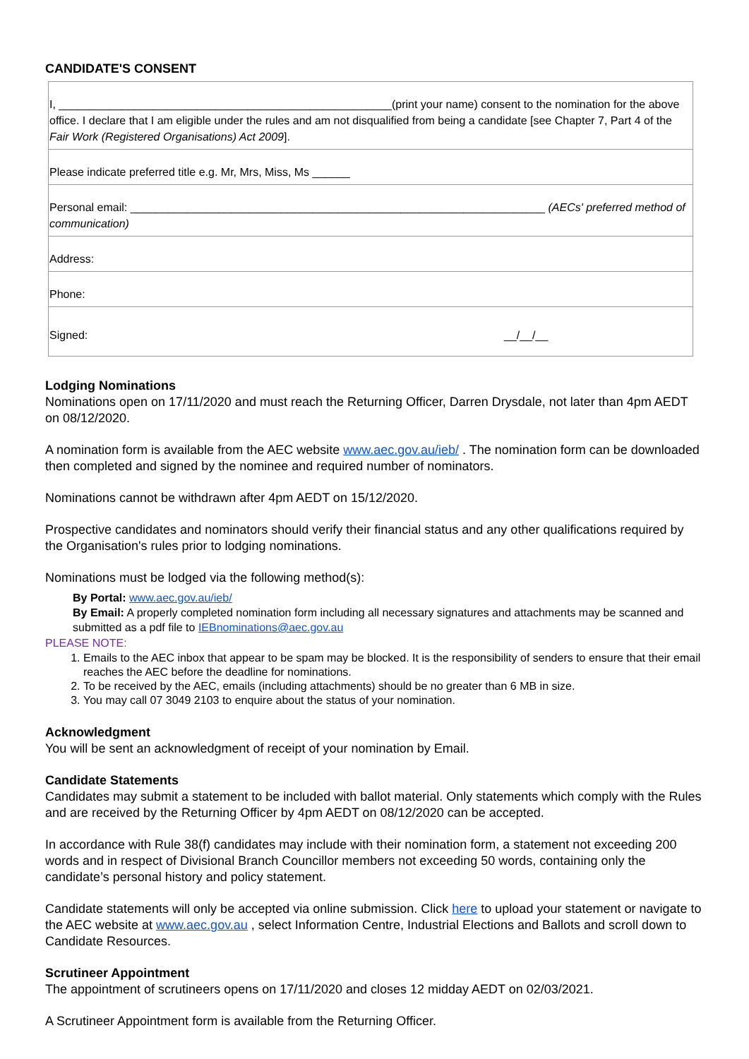CANDIDATE'S CONSENT
| I, _____________________________________________________(print your name) consent to the nomination for the above office. I declare that I am eligible under the rules and am not disqualified from being a candidate [see Chapter 7, Part 4 of the Fair Work (Registered Organisations) Act 2009 ]. |
| Please indicate preferred title e.g. Mr, Mrs, Miss, Ms ______ |
| Personal email: __________________________________________________________________ (AECs' preferred method of communication) |
| Address: |
| Phone: |
| Signed: __/__/__ |
Lodging Nominations
Nominations open on 17/11/2020 and must reach the Returning Officer, Darren Drysdale, not later than 4pm AEDT on 08/12/2020.
A nomination form is available from the AEC website www.aec.gov.au/ieb/ . The nomination form can be downloaded then completed and signed by the nominee and required number of nominators.
Nominations cannot be withdrawn after 4pm AEDT on 15/12/2020.
Prospective candidates and nominators should verify their financial status and any other qualifications required by the Organisation's rules prior to lodging nominations.
Nominations must be lodged via the following method(s):
By Portal: www.aec.gov.au/ieb/
By Email: A properly completed nomination form including all necessary signatures and attachments may be scanned and submitted as a pdf file to IEBnominations@aec.gov.au
PLEASE NOTE:
1. Emails to the AEC inbox that appear to be spam may be blocked. It is the responsibility of senders to ensure that their email reaches the AEC before the deadline for nominations.
2. To be received by the AEC, emails (including attachments) should be no greater than 6 MB in size.
3. You may call 07 3049 2103 to enquire about the status of your nomination.
Acknowledgment
You will be sent an acknowledgment of receipt of your nomination by Email.
Candidate Statements
Candidates may submit a statement to be included with ballot material. Only statements which comply with the Rules and are received by the Returning Officer by 4pm AEDT on 08/12/2020 can be accepted.
In accordance with Rule 38(f) candidates may include with their nomination form, a statement not exceeding 200 words and in respect of Divisional Branch Councillor members not exceeding 50 words, containing only the candidate’s personal history and policy statement.
Candidate statements will only be accepted via online submission. Click here to upload your statement or navigate to the AEC website at www.aec.gov.au , select Information Centre, Industrial Elections and Ballots and scroll down to Candidate Resources.
Scrutineer Appointment
The appointment of scrutineers opens on 17/11/2020 and closes 12 midday AEDT on 02/03/2021.
A Scrutineer Appointment form is available from the Returning Officer.